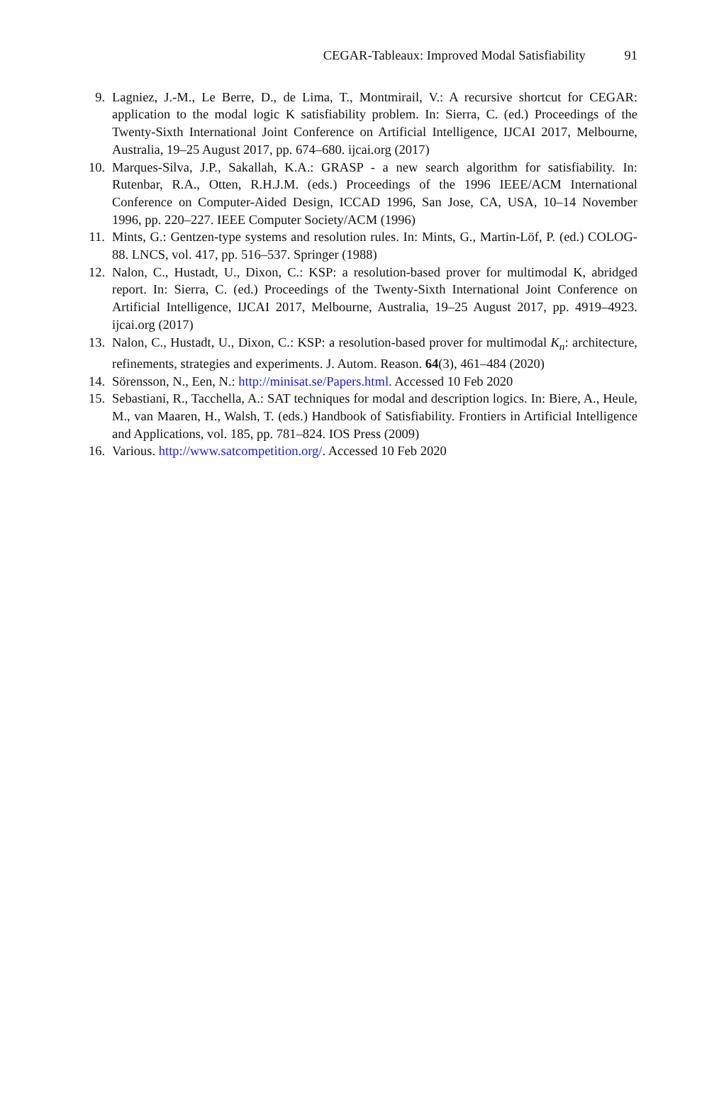CEGAR-Tableaux: Improved Modal Satisfiability 91
9. Lagniez, J.-M., Le Berre, D., de Lima, T., Montmirail, V.: A recursive shortcut for CEGAR: application to the modal logic K satisfiability problem. In: Sierra, C. (ed.) Proceedings of the Twenty-Sixth International Joint Conference on Artificial Intelligence, IJCAI 2017, Melbourne, Australia, 19–25 August 2017, pp. 674–680. ijcai.org (2017)
10. Marques-Silva, J.P., Sakallah, K.A.: GRASP - a new search algorithm for satisfiability. In: Rutenbar, R.A., Otten, R.H.J.M. (eds.) Proceedings of the 1996 IEEE/ACM International Conference on Computer-Aided Design, ICCAD 1996, San Jose, CA, USA, 10–14 November 1996, pp. 220–227. IEEE Computer Society/ACM (1996)
11. Mints, G.: Gentzen-type systems and resolution rules. In: Mints, G., Martin-Löf, P. (ed.) COLOG-88. LNCS, vol. 417, pp. 516–537. Springer (1988)
12. Nalon, C., Hustadt, U., Dixon, C.: KSP: a resolution-based prover for multimodal K, abridged report. In: Sierra, C. (ed.) Proceedings of the Twenty-Sixth International Joint Conference on Artificial Intelligence, IJCAI 2017, Melbourne, Australia, 19–25 August 2017, pp. 4919–4923. ijcai.org (2017)
13. Nalon, C., Hustadt, U., Dixon, C.: KSP: a resolution-based prover for multimodal K<sub>n</sub>: architecture, refinements, strategies and experiments. J. Autom. Reason. 64(3), 461–484 (2020)
14. Sörensson, N., Een, N.: http://minisat.se/Papers.html. Accessed 10 Feb 2020
15. Sebastiani, R., Tacchella, A.: SAT techniques for modal and description logics. In: Biere, A., Heule, M., van Maaren, H., Walsh, T. (eds.) Handbook of Satisfiability. Frontiers in Artificial Intelligence and Applications, vol. 185, pp. 781–824. IOS Press (2009)
16. Various. http://www.satcompetition.org/. Accessed 10 Feb 2020